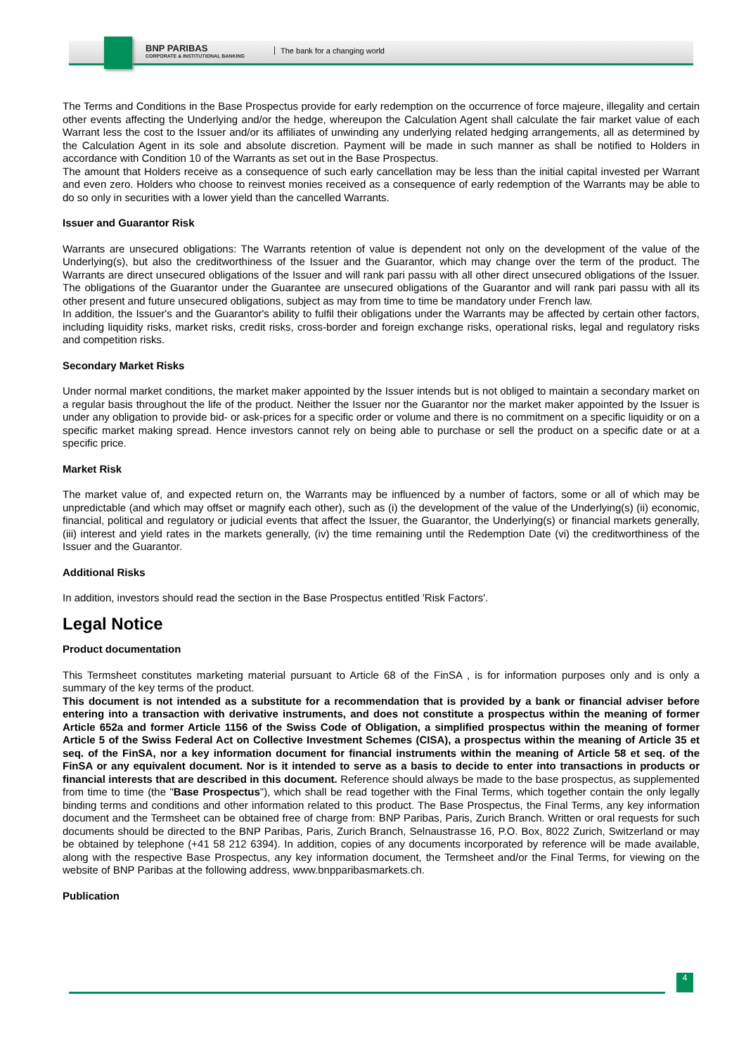BNP PARIBAS
CORPORATE & INSTITUTIONAL BANKING
The bank for a changing world
The Terms and Conditions in the Base Prospectus provide for early redemption on the occurrence of force majeure, illegality and certain other events affecting the Underlying and/or the hedge, whereupon the Calculation Agent shall calculate the fair market value of each Warrant less the cost to the Issuer and/or its affiliates of unwinding any underlying related hedging arrangements, all as determined by the Calculation Agent in its sole and absolute discretion. Payment will be made in such manner as shall be notified to Holders in accordance with Condition 10 of the Warrants as set out in the Base Prospectus.
The amount that Holders receive as a consequence of such early cancellation may be less than the initial capital invested per Warrant and even zero. Holders who choose to reinvest monies received as a consequence of early redemption of the Warrants may be able to do so only in securities with a lower yield than the cancelled Warrants.
Issuer and Guarantor Risk
Warrants are unsecured obligations: The Warrants retention of value is dependent not only on the development of the value of the Underlying(s), but also the creditworthiness of the Issuer and the Guarantor, which may change over the term of the product. The Warrants are direct unsecured obligations of the Issuer and will rank pari passu with all other direct unsecured obligations of the Issuer. The obligations of the Guarantor under the Guarantee are unsecured obligations of the Guarantor and will rank pari passu with all its other present and future unsecured obligations, subject as may from time to time be mandatory under French law.
In addition, the Issuer's and the Guarantor's ability to fulfil their obligations under the Warrants may be affected by certain other factors, including liquidity risks, market risks, credit risks, cross-border and foreign exchange risks, operational risks, legal and regulatory risks and competition risks.
Secondary Market Risks
Under normal market conditions, the market maker appointed by the Issuer intends but is not obliged to maintain a secondary market on a regular basis throughout the life of the product. Neither the Issuer nor the Guarantor nor the market maker appointed by the Issuer is under any obligation to provide bid- or ask-prices for a specific order or volume and there is no commitment on a specific liquidity or on a specific market making spread. Hence investors cannot rely on being able to purchase or sell the product on a specific date or at a specific price.
Market Risk
The market value of, and expected return on, the Warrants may be influenced by a number of factors, some or all of which may be unpredictable (and which may offset or magnify each other), such as (i) the development of the value of the Underlying(s) (ii) economic, financial, political and regulatory or judicial events that affect the Issuer, the Guarantor, the Underlying(s) or financial markets generally, (iii) interest and yield rates in the markets generally, (iv) the time remaining until the Redemption Date (vi) the creditworthiness of the Issuer and the Guarantor.
Additional Risks
In addition, investors should read the section in the Base Prospectus entitled 'Risk Factors'.
Legal Notice
Product documentation
This Termsheet constitutes marketing material pursuant to Article 68 of the FinSA , is for information purposes only and is only a summary of the key terms of the product.
This document is not intended as a substitute for a recommendation that is provided by a bank or financial adviser before entering into a transaction with derivative instruments, and does not constitute a prospectus within the meaning of former Article 652a and former Article 1156 of the Swiss Code of Obligation, a simplified prospectus within the meaning of former Article 5 of the Swiss Federal Act on Collective Investment Schemes (CISA), a prospectus within the meaning of Article 35 et seq. of the FinSA, nor a key information document for financial instruments within the meaning of Article 58 et seq. of the FinSA or any equivalent document. Nor is it intended to serve as a basis to decide to enter into transactions in products or financial interests that are described in this document. Reference should always be made to the base prospectus, as supplemented from time to time (the "Base Prospectus"), which shall be read together with the Final Terms, which together contain the only legally binding terms and conditions and other information related to this product. The Base Prospectus, the Final Terms, any key information document and the Termsheet can be obtained free of charge from: BNP Paribas, Paris, Zurich Branch. Written or oral requests for such documents should be directed to the BNP Paribas, Paris, Zurich Branch, Selnaustrasse 16, P.O. Box, 8022 Zurich, Switzerland or may be obtained by telephone (+41 58 212 6394). In addition, copies of any documents incorporated by reference will be made available, along with the respective Base Prospectus, any key information document, the Termsheet and/or the Final Terms, for viewing on the website of BNP Paribas at the following address, www.bnpparibasmarkets.ch.
Publication
4